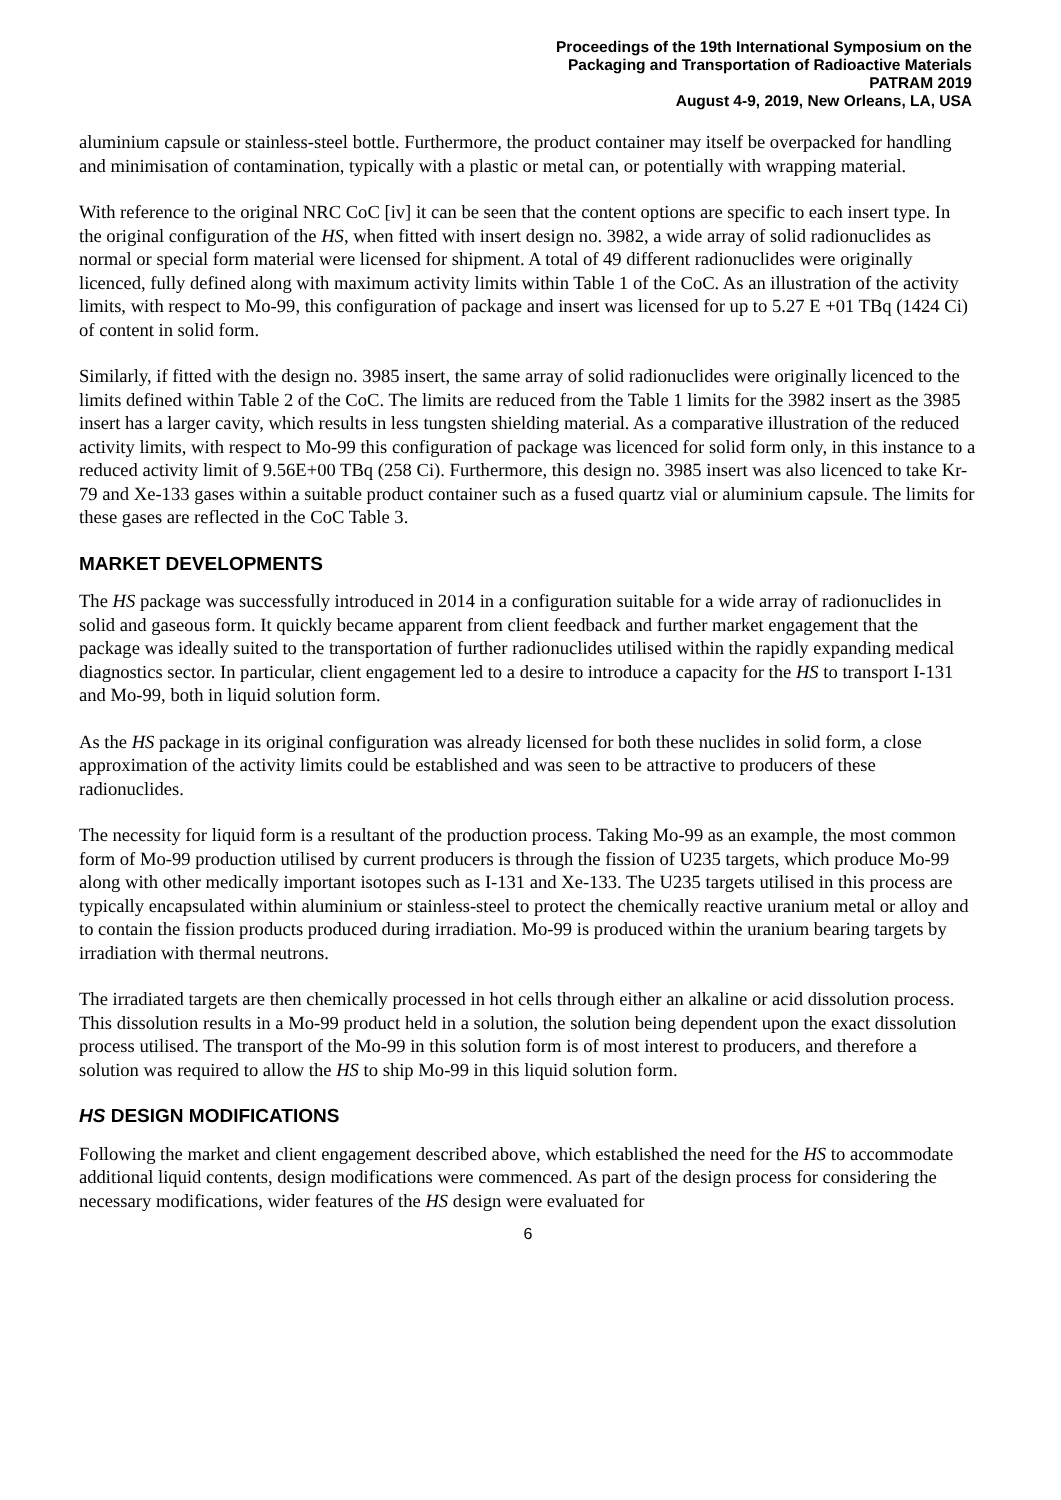Proceedings of the 19th International Symposium on the
Packaging and Transportation of Radioactive Materials
PATRAM 2019
August 4-9, 2019, New Orleans, LA, USA
aluminium capsule or stainless-steel bottle. Furthermore, the product container may itself be overpacked for handling and minimisation of contamination, typically with a plastic or metal can, or potentially with wrapping material.
With reference to the original NRC CoC [iv] it can be seen that the content options are specific to each insert type. In the original configuration of the HS, when fitted with insert design no. 3982, a wide array of solid radionuclides as normal or special form material were licensed for shipment. A total of 49 different radionuclides were originally licenced, fully defined along with maximum activity limits within Table 1 of the CoC. As an illustration of the activity limits, with respect to Mo-99, this configuration of package and insert was licensed for up to 5.27 E +01 TBq (1424 Ci) of content in solid form.
Similarly, if fitted with the design no. 3985 insert, the same array of solid radionuclides were originally licenced to the limits defined within Table 2 of the CoC. The limits are reduced from the Table 1 limits for the 3982 insert as the 3985 insert has a larger cavity, which results in less tungsten shielding material. As a comparative illustration of the reduced activity limits, with respect to Mo-99 this configuration of package was licenced for solid form only, in this instance to a reduced activity limit of 9.56E+00 TBq (258 Ci). Furthermore, this design no. 3985 insert was also licenced to take Kr-79 and Xe-133 gases within a suitable product container such as a fused quartz vial or aluminium capsule. The limits for these gases are reflected in the CoC Table 3.
MARKET DEVELOPMENTS
The HS package was successfully introduced in 2014 in a configuration suitable for a wide array of radionuclides in solid and gaseous form. It quickly became apparent from client feedback and further market engagement that the package was ideally suited to the transportation of further radionuclides utilised within the rapidly expanding medical diagnostics sector. In particular, client engagement led to a desire to introduce a capacity for the HS to transport I-131 and Mo-99, both in liquid solution form.
As the HS package in its original configuration was already licensed for both these nuclides in solid form, a close approximation of the activity limits could be established and was seen to be attractive to producers of these radionuclides.
The necessity for liquid form is a resultant of the production process. Taking Mo-99 as an example, the most common form of Mo-99 production utilised by current producers is through the fission of U235 targets, which produce Mo-99 along with other medically important isotopes such as I-131 and Xe-133. The U235 targets utilised in this process are typically encapsulated within aluminium or stainless-steel to protect the chemically reactive uranium metal or alloy and to contain the fission products produced during irradiation. Mo-99 is produced within the uranium bearing targets by irradiation with thermal neutrons.
The irradiated targets are then chemically processed in hot cells through either an alkaline or acid dissolution process. This dissolution results in a Mo-99 product held in a solution, the solution being dependent upon the exact dissolution process utilised. The transport of the Mo-99 in this solution form is of most interest to producers, and therefore a solution was required to allow the HS to ship Mo-99 in this liquid solution form.
HS DESIGN MODIFICATIONS
Following the market and client engagement described above, which established the need for the HS to accommodate additional liquid contents, design modifications were commenced. As part of the design process for considering the necessary modifications, wider features of the HS design were evaluated for
6